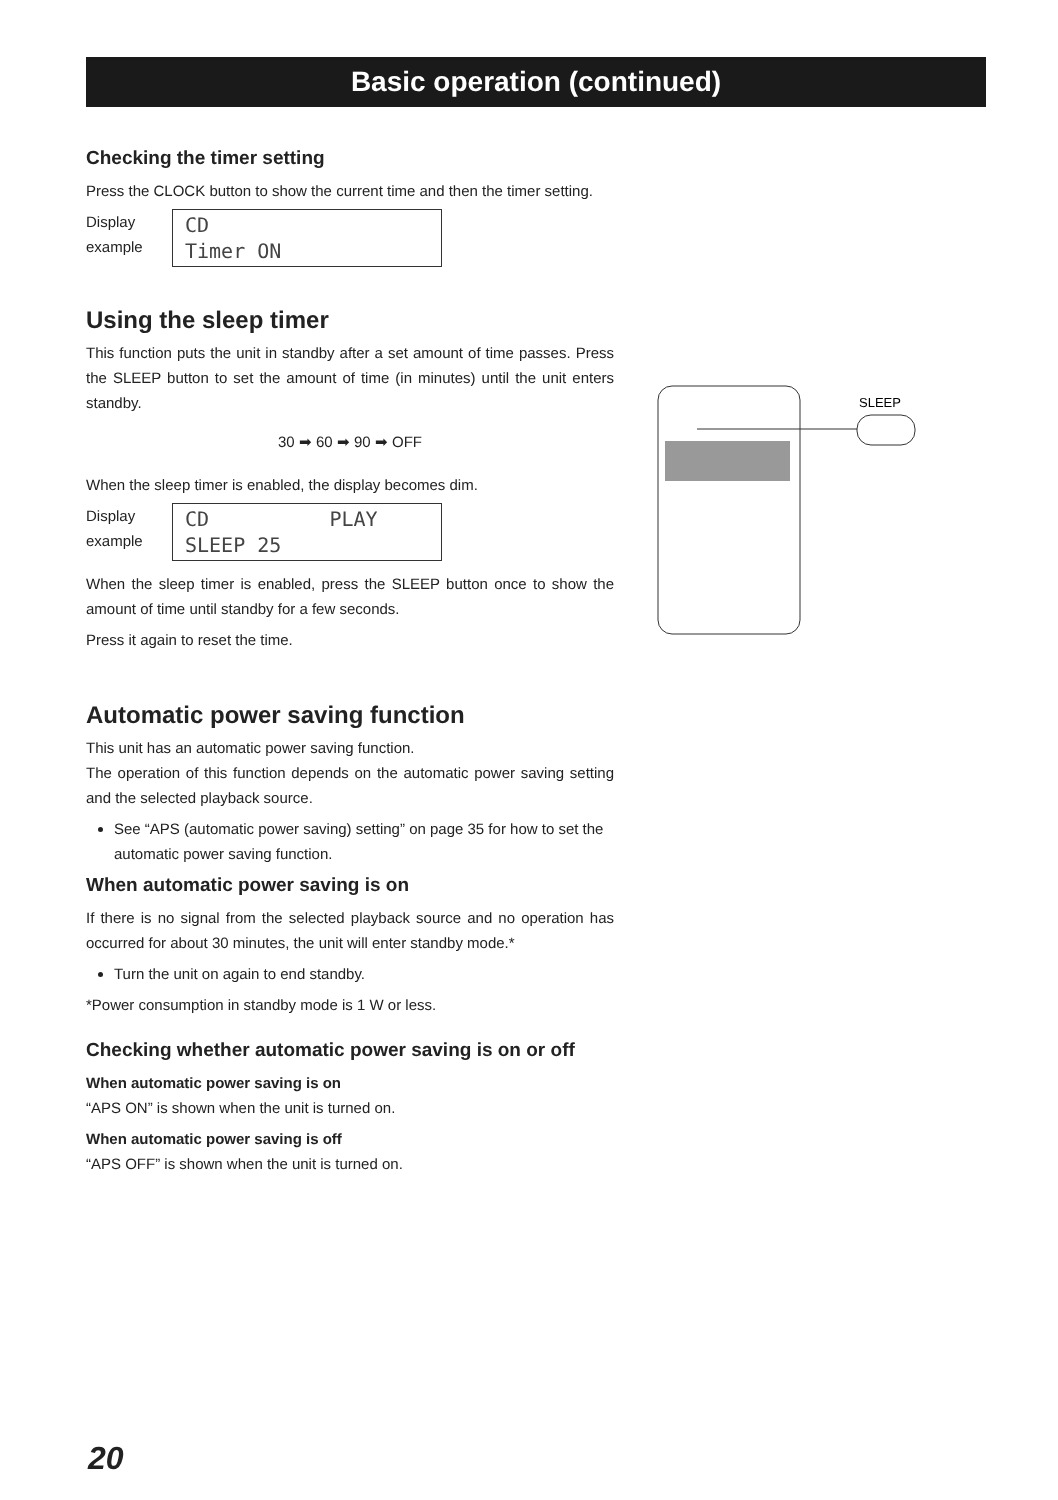Basic operation (continued)
Checking the timer setting
Press the CLOCK button to show the current time and then the timer setting.
Display example
CD Timer ON
Using the sleep timer
This function puts the unit in standby after a set amount of time passes. Press the SLEEP button to set the amount of time (in minutes) until the unit enters standby.
30 ➡ 60 ➡ 90 ➡ OFF
When the sleep timer is enabled, the display becomes dim.
Display example
CD PLAY SLEEP 25
When the sleep timer is enabled, press the SLEEP button once to show the amount of time until standby for a few seconds.
Press it again to reset the time.
Automatic power saving function
This unit has an automatic power saving function.
The operation of this function depends on the automatic power saving setting and the selected playback source.
See “APS (automatic power saving) setting” on page 35 for how to set the automatic power saving function.
When automatic power saving is on
If there is no signal from the selected playback source and no operation has occurred for about 30 minutes, the unit will enter standby mode.*
Turn the unit on again to end standby.
*Power consumption in standby mode is 1 W or less.
Checking whether automatic power saving is on or off
When automatic power saving is on
“APS ON” is shown when the unit is turned on.
When automatic power saving is off
“APS OFF” is shown when the unit is turned on.
SLEEP
20